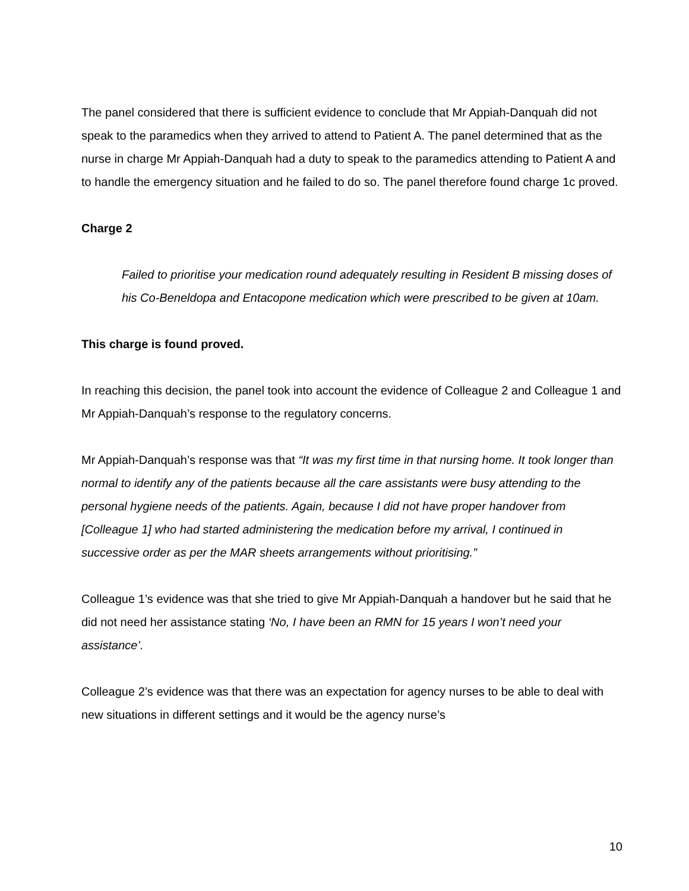The panel considered that there is sufficient evidence to conclude that Mr Appiah-Danquah did not speak to the paramedics when they arrived to attend to Patient A. The panel determined that as the nurse in charge Mr Appiah-Danquah had a duty to speak to the paramedics attending to Patient A and to handle the emergency situation and he failed to do so. The panel therefore found charge 1c proved.
Charge 2
Failed to prioritise your medication round adequately resulting in Resident B missing doses of his Co-Beneldopa and Entacopone medication which were prescribed to be given at 10am.
This charge is found proved.
In reaching this decision, the panel took into account the evidence of Colleague 2 and Colleague 1 and Mr Appiah-Danquah’s response to the regulatory concerns.
Mr Appiah-Danquah’s response was that “It was my first time in that nursing home. It took longer than normal to identify any of the patients because all the care assistants were busy attending to the personal hygiene needs of the patients. Again, because I did not have proper handover from [Colleague 1] who had started administering the medication before my arrival, I continued in successive order as per the MAR sheets arrangements without prioritising.”
Colleague 1’s evidence was that she tried to give Mr Appiah-Danquah a handover but he said that he did not need her assistance stating ‘No, I have been an RMN for 15 years I won’t need your assistance’.
Colleague 2’s evidence was that there was an expectation for agency nurses to be able to deal with new situations in different settings and it would be the agency nurse’s
10